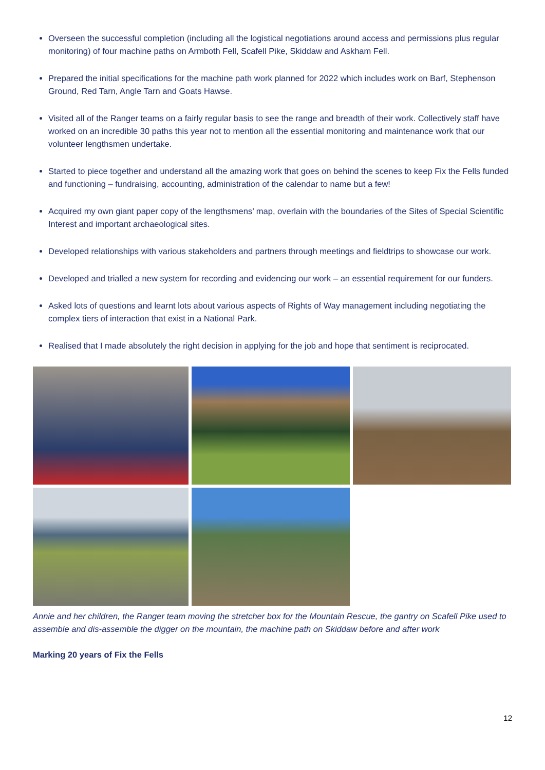Overseen the successful completion (including all the logistical negotiations around access and permissions plus regular monitoring) of four machine paths on Armboth Fell, Scafell Pike, Skiddaw and Askham Fell.
Prepared the initial specifications for the machine path work planned for 2022 which includes work on Barf, Stephenson Ground, Red Tarn, Angle Tarn and Goats Hawse.
Visited all of the Ranger teams on a fairly regular basis to see the range and breadth of their work. Collectively staff have worked on an incredible 30 paths this year not to mention all the essential monitoring and maintenance work that our volunteer lengthsmen undertake.
Started to piece together and understand all the amazing work that goes on behind the scenes to keep Fix the Fells funded and functioning – fundraising, accounting, administration of the calendar to name but a few!
Acquired my own giant paper copy of the lengthsmens’ map, overlain with the boundaries of the Sites of Special Scientific Interest and important archaeological sites.
Developed relationships with various stakeholders and partners through meetings and fieldtrips to showcase our work.
Developed and trialled a new system for recording and evidencing our work – an essential requirement for our funders.
Asked lots of questions and learnt lots about various aspects of Rights of Way management including negotiating the complex tiers of interaction that exist in a National Park.
Realised that I made absolutely the right decision in applying for the job and hope that sentiment is reciprocated.
Annie and her children, the Ranger team moving the stretcher box for the Mountain Rescue, the gantry on Scafell Pike used to assemble and dis-assemble the digger on the mountain, the machine path on Skiddaw before and after work
Marking 20 years of Fix the Fells
12